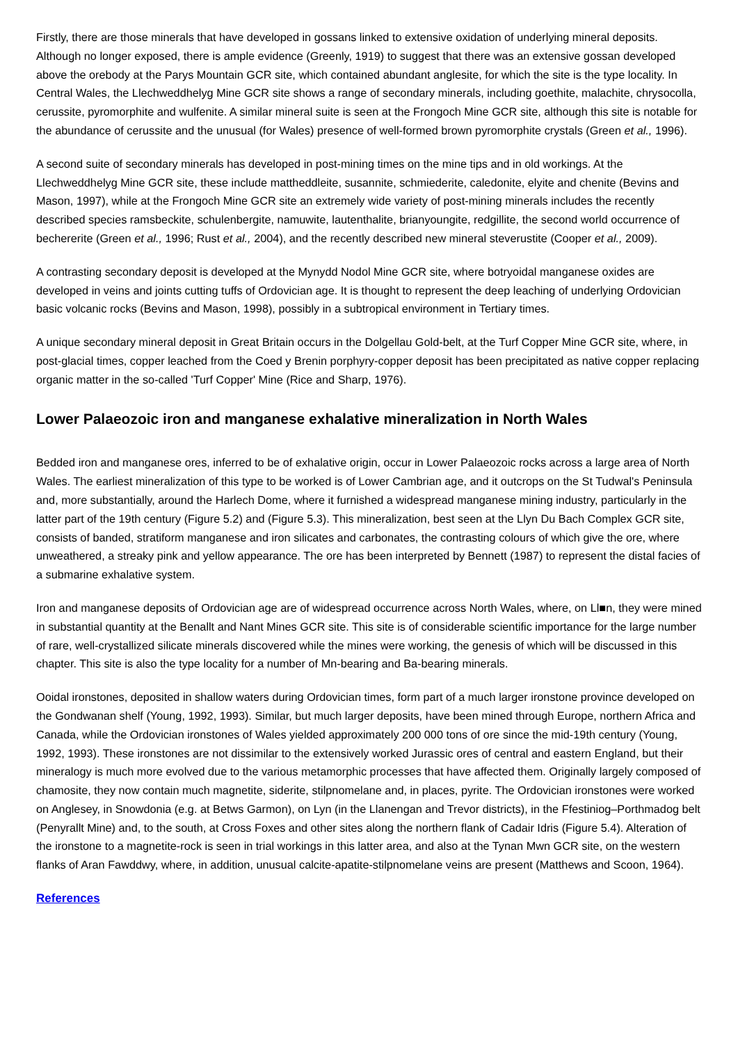Firstly, there are those minerals that have developed in gossans linked to extensive oxidation of underlying mineral deposits. Although no longer exposed, there is ample evidence (Greenly, 1919) to suggest that there was an extensive gossan developed above the orebody at the Parys Mountain GCR site, which contained abundant anglesite, for which the site is the type locality. In Central Wales, the Llechweddhelyg Mine GCR site shows a range of secondary minerals, including goethite, malachite, chrysocolla, cerussite, pyromorphite and wulfenite. A similar mineral suite is seen at the Frongoch Mine GCR site, although this site is notable for the abundance of cerussite and the unusual (for Wales) presence of well-formed brown pyromorphite crystals (Green et al., 1996).
A second suite of secondary minerals has developed in post-mining times on the mine tips and in old workings. At the Llechweddhelyg Mine GCR site, these include mattheddleite, susannite, schmiederite, caledonite, elyite and chenite (Bevins and Mason, 1997), while at the Frongoch Mine GCR site an extremely wide variety of post-mining minerals includes the recently described species ramsbeckite, schulenbergite, namuwite, lautenthalite, brianyoungite, redgillite, the second world occurrence of bechererite (Green et al., 1996; Rust et al., 2004), and the recently described new mineral steverustite (Cooper et al., 2009).
A contrasting secondary deposit is developed at the Mynydd Nodol Mine GCR site, where botryoidal manganese oxides are developed in veins and joints cutting tuffs of Ordovician age. It is thought to represent the deep leaching of underlying Ordovician basic volcanic rocks (Bevins and Mason, 1998), possibly in a subtropical environment in Tertiary times.
A unique secondary mineral deposit in Great Britain occurs in the Dolgellau Gold-belt, at the Turf Copper Mine GCR site, where, in post-glacial times, copper leached from the Coed y Brenin porphyry-copper deposit has been precipitated as native copper replacing organic matter in the so-called 'Turf Copper' Mine (Rice and Sharp, 1976).
Lower Palaeozoic iron and manganese exhalative mineralization in North Wales
Bedded iron and manganese ores, inferred to be of exhalative origin, occur in Lower Palaeozoic rocks across a large area of North Wales. The earliest mineralization of this type to be worked is of Lower Cambrian age, and it outcrops on the St Tudwal's Peninsula and, more substantially, around the Harlech Dome, where it furnished a widespread manganese mining industry, particularly in the latter part of the 19th century (Figure 5.2) and (Figure 5.3). This mineralization, best seen at the Llyn Du Bach Complex GCR site, consists of banded, stratiform manganese and iron silicates and carbonates, the contrasting colours of which give the ore, where unweathered, a streaky pink and yellow appearance. The ore has been interpreted by Bennett (1987) to represent the distal facies of a submarine exhalative system.
Iron and manganese deposits of Ordovician age are of widespread occurrence across North Wales, where, on Ll■n, they were mined in substantial quantity at the Benallt and Nant Mines GCR site. This site is of considerable scientific importance for the large number of rare, well-crystallized silicate minerals discovered while the mines were working, the genesis of which will be discussed in this chapter. This site is also the type locality for a number of Mn-bearing and Ba-bearing minerals.
Ooidal ironstones, deposited in shallow waters during Ordovician times, form part of a much larger ironstone province developed on the Gondwanan shelf (Young, 1992, 1993). Similar, but much larger deposits, have been mined through Europe, northern Africa and Canada, while the Ordovician ironstones of Wales yielded approximately 200 000 tons of ore since the mid-19th century (Young, 1992, 1993). These ironstones are not dissimilar to the extensively worked Jurassic ores of central and eastern England, but their mineralogy is much more evolved due to the various metamorphic processes that have affected them. Originally largely composed of chamosite, they now contain much magnetite, siderite, stilpnomelane and, in places, pyrite. The Ordovician ironstones were worked on Anglesey, in Snowdonia (e.g. at Betws Garmon), on Lyn (in the Llanengan and Trevor districts), in the Ffestiniog–Porthmadog belt (Penyrallt Mine) and, to the south, at Cross Foxes and other sites along the northern flank of Cadair Idris (Figure 5.4). Alteration of the ironstone to a magnetite-rock is seen in trial workings in this latter area, and also at the Tynan Mwn GCR site, on the western flanks of Aran Fawddwy, where, in addition, unusual calcite-apatite-stilpnomelane veins are present (Matthews and Scoon, 1964).
References